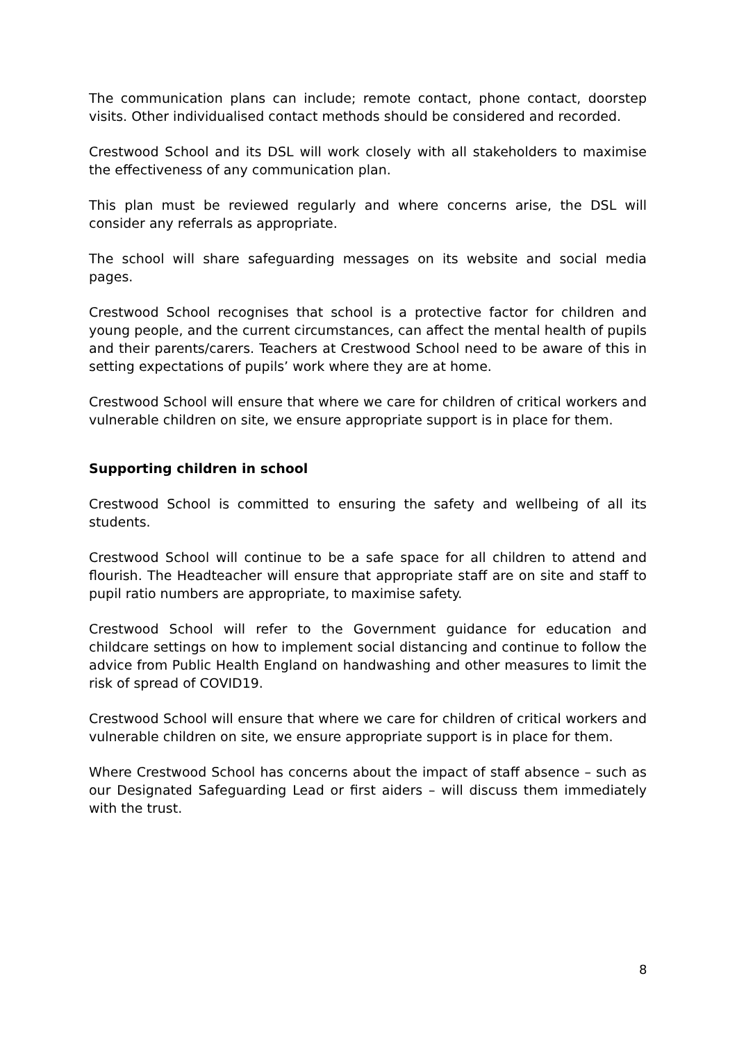The communication plans can include; remote contact, phone contact, doorstep visits. Other individualised contact methods should be considered and recorded.
Crestwood School and its DSL will work closely with all stakeholders to maximise the effectiveness of any communication plan.
This plan must be reviewed regularly and where concerns arise, the DSL will consider any referrals as appropriate.
The school will share safeguarding messages on its website and social media pages.
Crestwood School recognises that school is a protective factor for children and young people, and the current circumstances, can affect the mental health of pupils and their parents/carers. Teachers at Crestwood School need to be aware of this in setting expectations of pupils’ work where they are at home.
Crestwood School will ensure that where we care for children of critical workers and vulnerable children on site, we ensure appropriate support is in place for them.
Supporting children in school
Crestwood School is committed to ensuring the safety and wellbeing of all its students.
Crestwood School will continue to be a safe space for all children to attend and flourish. The Headteacher will ensure that appropriate staff are on site and staff to pupil ratio numbers are appropriate, to maximise safety.
Crestwood School will refer to the Government guidance for education and childcare settings on how to implement social distancing and continue to follow the advice from Public Health England on handwashing and other measures to limit the risk of spread of COVID19.
Crestwood School will ensure that where we care for children of critical workers and vulnerable children on site, we ensure appropriate support is in place for them.
Where Crestwood School has concerns about the impact of staff absence – such as our Designated Safeguarding Lead or first aiders – will discuss them immediately with the trust.
8